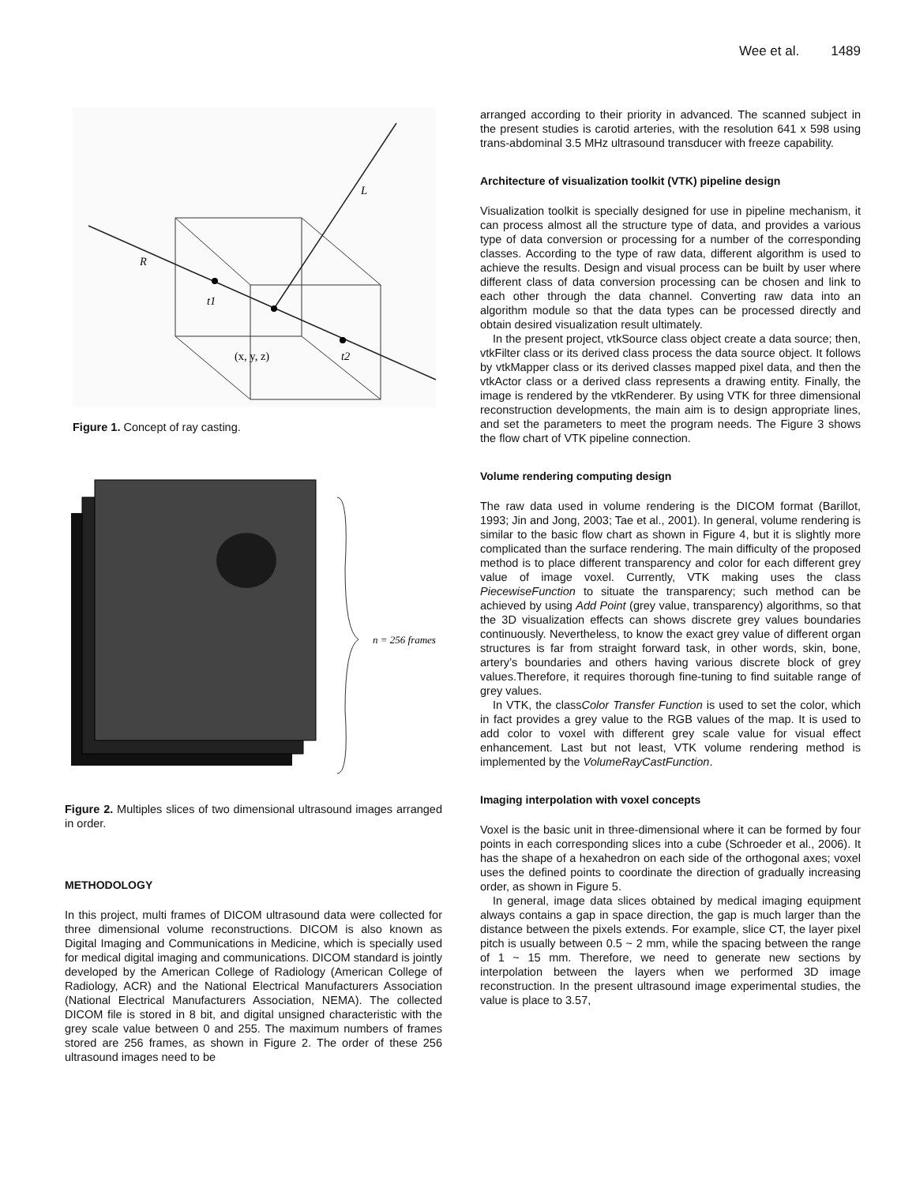Wee et al. 1489
L
R
(x, y, z)
t2
t1
Figure 1. Concept of ray casting.
n = 256 frames
Figure 2. Multiples slices of two dimensional ultrasound images arranged in order.
METHODOLOGY
In this project, multi frames of DICOM ultrasound data were collected for three dimensional volume reconstructions. DICOM is also known as Digital Imaging and Communications in Medicine, which is specially used for medical digital imaging and communications. DICOM standard is jointly developed by the American College of Radiology (American College of Radiology, ACR) and the National Electrical Manufacturers Association (National Electrical Manufacturers Association, NEMA). The collected DICOM file is stored in 8 bit, and digital unsigned characteristic with the grey scale value between 0 and 255. The maximum numbers of frames stored are 256 frames, as shown in Figure 2. The order of these 256 ultrasound images need to be
arranged according to their priority in advanced. The scanned subject in the present studies is carotid arteries, with the resolution 641 x 598 using trans-abdominal 3.5 MHz ultrasound transducer with freeze capability.
Architecture of visualization toolkit (VTK) pipeline design
Visualization toolkit is specially designed for use in pipeline mechanism, it can process almost all the structure type of data, and provides a various type of data conversion or processing for a number of the corresponding classes. According to the type of raw data, different algorithm is used to achieve the results. Design and visual process can be built by user where different class of data conversion processing can be chosen and link to each other through the data channel. Converting raw data into an algorithm module so that the data types can be processed directly and obtain desired visualization result ultimately.
In the present project, vtkSource class object create a data source; then, vtkFilter class or its derived class process the data source object. It follows by vtkMapper class or its derived classes mapped pixel data, and then the vtkActor class or a derived class represents a drawing entity. Finally, the image is rendered by the vtkRenderer. By using VTK for three dimensional reconstruction developments, the main aim is to design appropriate lines, and set the parameters to meet the program needs. The Figure 3 shows the flow chart of VTK pipeline connection.
Volume rendering computing design
The raw data used in volume rendering is the DICOM format (Barillot, 1993; Jin and Jong, 2003; Tae et al., 2001). In general, volume rendering is similar to the basic flow chart as shown in Figure 4, but it is slightly more complicated than the surface rendering. The main difficulty of the proposed method is to place different transparency and color for each different grey value of image voxel. Currently, VTK making uses the class PiecewiseFunction to situate the transparency; such method can be achieved by using Add Point (grey value, transparency) algorithms, so that the 3D visualization effects can shows discrete grey values boundaries continuously. Nevertheless, to know the exact grey value of different organ structures is far from straight forward task, in other words, skin, bone, artery’s boundaries and others having various discrete block of grey values.Therefore, it requires thorough fine-tuning to find suitable range of grey values.
In VTK, the classColor Transfer Function is used to set the color, which in fact provides a grey value to the RGB values of the map. It is used to add color to voxel with different grey scale value for visual effect enhancement. Last but not least, VTK volume rendering method is implemented by the VolumeRayCastFunction.
Imaging interpolation with voxel concepts
Voxel is the basic unit in three-dimensional where it can be formed by four points in each corresponding slices into a cube (Schroeder et al., 2006). It has the shape of a hexahedron on each side of the orthogonal axes; voxel uses the defined points to coordinate the direction of gradually increasing order, as shown in Figure 5.
In general, image data slices obtained by medical imaging equipment always contains a gap in space direction, the gap is much larger than the distance between the pixels extends. For example, slice CT, the layer pixel pitch is usually between 0.5 ~ 2 mm, while the spacing between the range of 1 ~ 15 mm. Therefore, we need to generate new sections by interpolation between the layers when we performed 3D image reconstruction. In the present ultrasound image experimental studies, the value is place to 3.57,